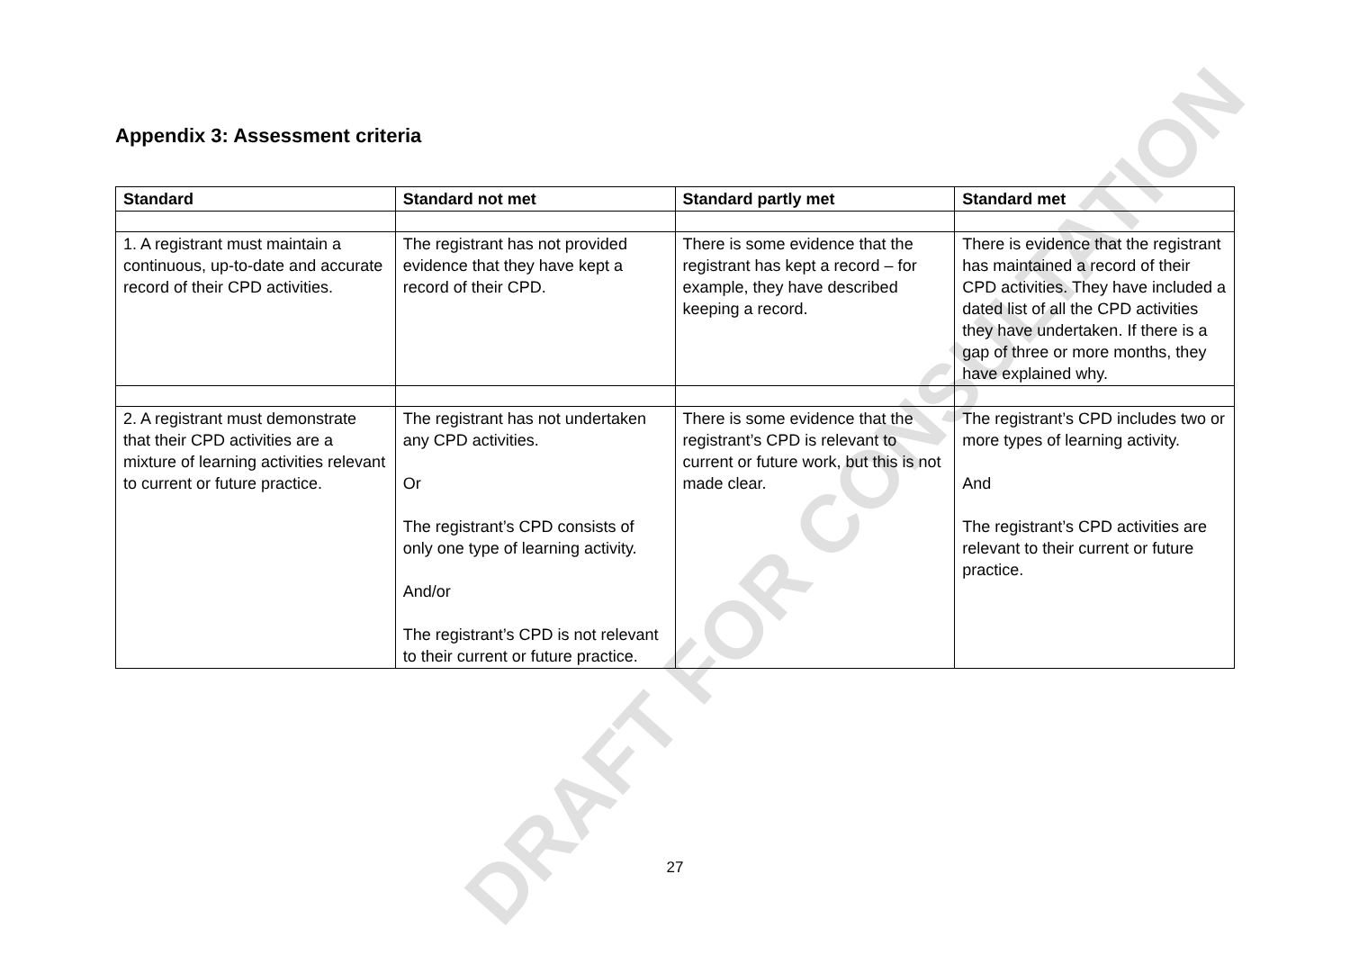DRAFT FOR CONSULTATION
Appendix 3: Assessment criteria
| Standard | Standard not met | Standard partly met | Standard met |
| --- | --- | --- | --- |
| 1. A registrant must maintain a continuous, up-to-date and accurate record of their CPD activities. | The registrant has not provided evidence that they have kept a record of their CPD. | There is some evidence that the registrant has kept a record – for example, they have described keeping a record. | There is evidence that the registrant has maintained a record of their CPD activities. They have included a dated list of all the CPD activities they have undertaken. If there is a gap of three or more months, they have explained why. |
| 2. A registrant must demonstrate that their CPD activities are a mixture of learning activities relevant to current or future practice. | The registrant has not undertaken any CPD activities. Or The registrant’s CPD consists of only one type of learning activity. And/or The registrant’s CPD is not relevant to their current or future practice. | There is some evidence that the registrant’s CPD is relevant to current or future work, but this is not made clear. | The registrant’s CPD includes two or more types of learning activity. And The registrant’s CPD activities are relevant to their current or future practice. |
27